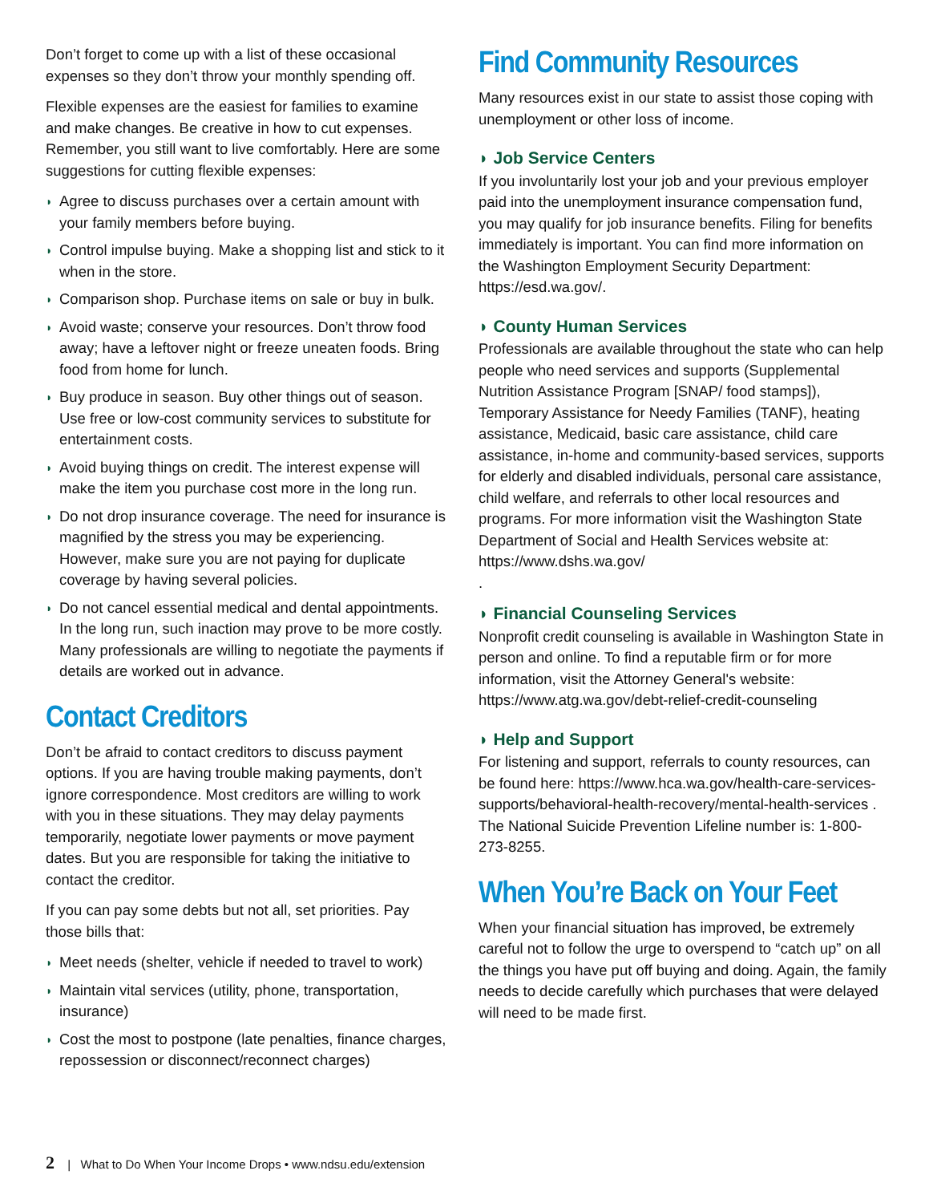Don’t forget to come up with a list of these occasional expenses so they don’t throw your monthly spending off.
Flexible expenses are the easiest for families to examine and make changes. Be creative in how to cut expenses. Remember, you still want to live comfortably. Here are some suggestions for cutting flexible expenses:
◗ Agree to discuss purchases over a certain amount with your family members before buying.
◗ Control impulse buying. Make a shopping list and stick to it when in the store.
◗ Comparison shop. Purchase items on sale or buy in bulk.
◗ Avoid waste; conserve your resources. Don’t throw food away; have a leftover night or freeze uneaten foods. Bring food from home for lunch.
◗ Buy produce in season. Buy other things out of season. Use free or low-cost community services to substitute for entertainment costs.
◗ Avoid buying things on credit. The interest expense will make the item you purchase cost more in the long run.
◗ Do not drop insurance coverage. The need for insurance is magnified by the stress you may be experiencing. However, make sure you are not paying for duplicate coverage by having several policies.
◗ Do not cancel essential medical and dental appointments. In the long run, such inaction may prove to be more costly. Many professionals are willing to negotiate the payments if details are worked out in advance.
Contact Creditors
Don’t be afraid to contact creditors to discuss payment options. If you are having trouble making payments, don’t ignore correspondence. Most creditors are willing to work with you in these situations. They may delay payments temporarily, negotiate lower payments or move payment dates. But you are responsible for taking the initiative to contact the creditor.
If you can pay some debts but not all, set priorities. Pay those bills that:
◗ Meet needs (shelter, vehicle if needed to travel to work)
◗ Maintain vital services (utility, phone, transportation, insurance)
◗ Cost the most to postpone (late penalties, finance charges, repossession or disconnect/reconnect charges)
Find Community Resources
Many resources exist in our state to assist those coping with unemployment or other loss of income.
◗ Job Service Centers
If you involuntarily lost your job and your previous employer paid into the unemployment insurance compensation fund, you may qualify for job insurance benefits. Filing for benefits immediately is important. You can find more information on the Washington Employment Security Department: https://esd.wa.gov/.
◗ County Human Services
Professionals are available throughout the state who can help people who need services and supports (Supplemental Nutrition Assistance Program [SNAP/ food stamps]), Temporary Assistance for Needy Families (TANF), heating assistance, Medicaid, basic care assistance, child care assistance, in-home and community-based services, supports for elderly and disabled individuals, personal care assistance, child welfare, and referrals to other local resources and programs. For more information visit the Washington State Department of Social and Health Services website at: https://www.dshs.wa.gov/
.
◗ Financial Counseling Services
Nonprofit credit counseling is available in Washington State in person and online. To find a reputable firm or for more information, visit the Attorney General's website: https://www.atg.wa.gov/debt-relief-credit-counseling
◗ Help and Support
For listening and support, referrals to county resources, can be found here: https://www.hca.wa.gov/health-care-services-supports/behavioral-health-recovery/mental-health-services . The National Suicide Prevention Lifeline number is: 1-800-273-8255.
When You’re Back on Your Feet
When your financial situation has improved, be extremely careful not to follow the urge to overspend to “catch up” on all the things you have put off buying and doing. Again, the family needs to decide carefully which purchases that were delayed will need to be made first.
2 | What to Do When Your Income Drops • www.ndsu.edu/extension